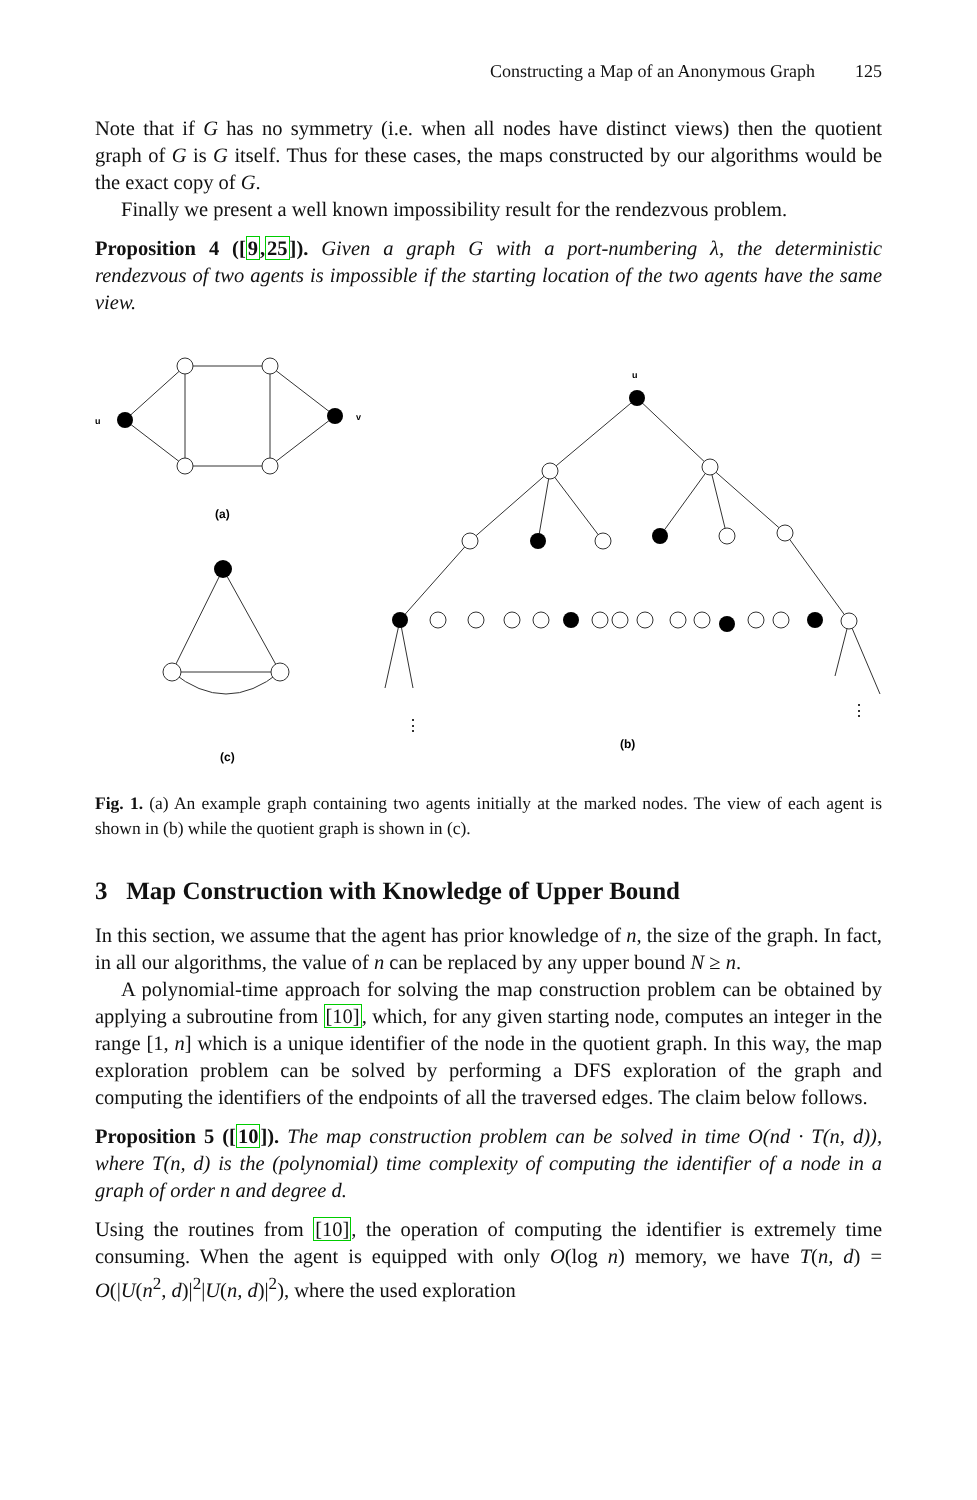Constructing a Map of an Anonymous Graph 125
Note that if G has no symmetry (i.e. when all nodes have distinct views) then the quotient graph of G is G itself. Thus for these cases, the maps constructed by our algorithms would be the exact copy of G.
Finally we present a well known impossibility result for the rendezvous problem.
Proposition 4 ([9,25]). Given a graph G with a port-numbering λ, the deterministic rendezvous of two agents is impossible if the starting location of the two agents have the same view.
u
v
u
(a)
(c)
(b)
⋮
⋮
Fig. 1. (a) An example graph containing two agents initially at the marked nodes. The view of each agent is shown in (b) while the quotient graph is shown in (c).
3 Map Construction with Knowledge of Upper Bound
In this section, we assume that the agent has prior knowledge of n, the size of the graph. In fact, in all our algorithms, the value of n can be replaced by any upper bound N ≥ n.
A polynomial-time approach for solving the map construction problem can be obtained by applying a subroutine from [10], which, for any given starting node, computes an integer in the range [1, n] which is a unique identifier of the node in the quotient graph. In this way, the map exploration problem can be solved by performing a DFS exploration of the graph and computing the identifiers of the endpoints of all the traversed edges. The claim below follows.
Proposition 5 ([10]). The map construction problem can be solved in time O(nd · T(n, d)), where T(n, d) is the (polynomial) time complexity of computing the identifier of a node in a graph of order n and degree d.
Using the routines from [10], the operation of computing the identifier is extremely time consuming. When the agent is equipped with only O(log n) memory, we have T(n, d) = O(|U(n<sup>2</sup>, d)|<sup>2</sup>|U(n, d)|<sup>2</sup>), where the used exploration